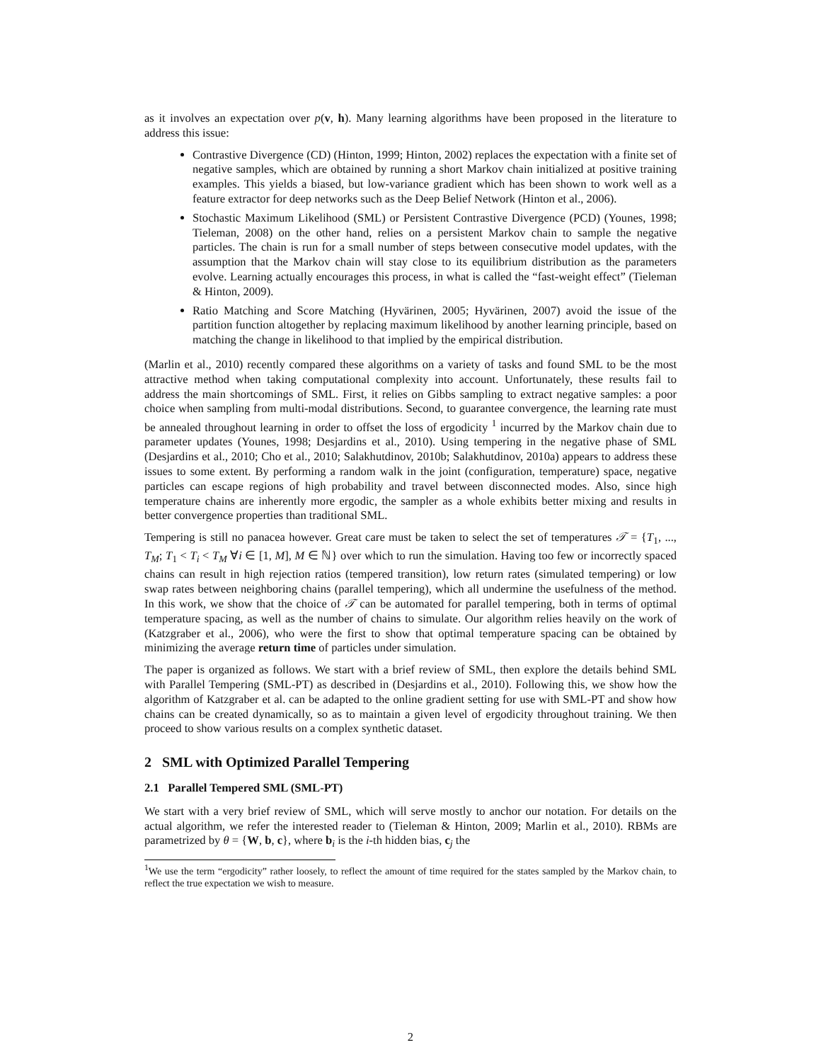as it involves an expectation over p(v, h). Many learning algorithms have been proposed in the literature to address this issue:
Contrastive Divergence (CD) (Hinton, 1999; Hinton, 2002) replaces the expectation with a finite set of negative samples, which are obtained by running a short Markov chain initialized at positive training examples. This yields a biased, but low-variance gradient which has been shown to work well as a feature extractor for deep networks such as the Deep Belief Network (Hinton et al., 2006).
Stochastic Maximum Likelihood (SML) or Persistent Contrastive Divergence (PCD) (Younes, 1998; Tieleman, 2008) on the other hand, relies on a persistent Markov chain to sample the negative particles. The chain is run for a small number of steps between consecutive model updates, with the assumption that the Markov chain will stay close to its equilibrium distribution as the parameters evolve. Learning actually encourages this process, in what is called the “fast-weight effect” (Tieleman & Hinton, 2009).
Ratio Matching and Score Matching (Hyvärinen, 2005; Hyvärinen, 2007) avoid the issue of the partition function altogether by replacing maximum likelihood by another learning principle, based on matching the change in likelihood to that implied by the empirical distribution.
(Marlin et al., 2010) recently compared these algorithms on a variety of tasks and found SML to be the most attractive method when taking computational complexity into account. Unfortunately, these results fail to address the main shortcomings of SML. First, it relies on Gibbs sampling to extract negative samples: a poor choice when sampling from multi-modal distributions. Second, to guarantee convergence, the learning rate must be annealed throughout learning in order to offset the loss of ergodicity <sup>1</sup> incurred by the Markov chain due to parameter updates (Younes, 1998; Desjardins et al., 2010). Using tempering in the negative phase of SML (Desjardins et al., 2010; Cho et al., 2010; Salakhutdinov, 2010b; Salakhutdinov, 2010a) appears to address these issues to some extent. By performing a random walk in the joint (configuration, temperature) space, negative particles can escape regions of high probability and travel between disconnected modes. Also, since high temperature chains are inherently more ergodic, the sampler as a whole exhibits better mixing and results in better convergence properties than traditional SML.
Tempering is still no panacea however. Great care must be taken to select the set of temperatures 𝒯 = {T<sub>1</sub>, ..., T<sub>M</sub>; T<sub>1</sub> < T<sub>i</sub> < T<sub>M</sub> ∀i ∈ [1, M], M ∈ ℕ} over which to run the simulation. Having too few or incorrectly spaced chains can result in high rejection ratios (tempered transition), low return rates (simulated tempering) or low swap rates between neighboring chains (parallel tempering), which all undermine the usefulness of the method. In this work, we show that the choice of 𝒯 can be automated for parallel tempering, both in terms of optimal temperature spacing, as well as the number of chains to simulate. Our algorithm relies heavily on the work of (Katzgraber et al., 2006), who were the first to show that optimal temperature spacing can be obtained by minimizing the average return time of particles under simulation.
The paper is organized as follows. We start with a brief review of SML, then explore the details behind SML with Parallel Tempering (SML-PT) as described in (Desjardins et al., 2010). Following this, we show how the algorithm of Katzgraber et al. can be adapted to the online gradient setting for use with SML-PT and show how chains can be created dynamically, so as to maintain a given level of ergodicity throughout training. We then proceed to show various results on a complex synthetic dataset.
2 SML with Optimized Parallel Tempering
2.1 Parallel Tempered SML (SML-PT)
We start with a very brief review of SML, which will serve mostly to anchor our notation. For details on the actual algorithm, we refer the interested reader to (Tieleman & Hinton, 2009; Marlin et al., 2010). RBMs are parametrized by θ = {W, b, c}, where b<sub>i</sub> is the i-th hidden bias, c<sub>j</sub> the
<sup>1</sup> We use the term “ergodicity” rather loosely, to reflect the amount of time required for the states sampled by the Markov chain, to reflect the true expectation we wish to measure.
2